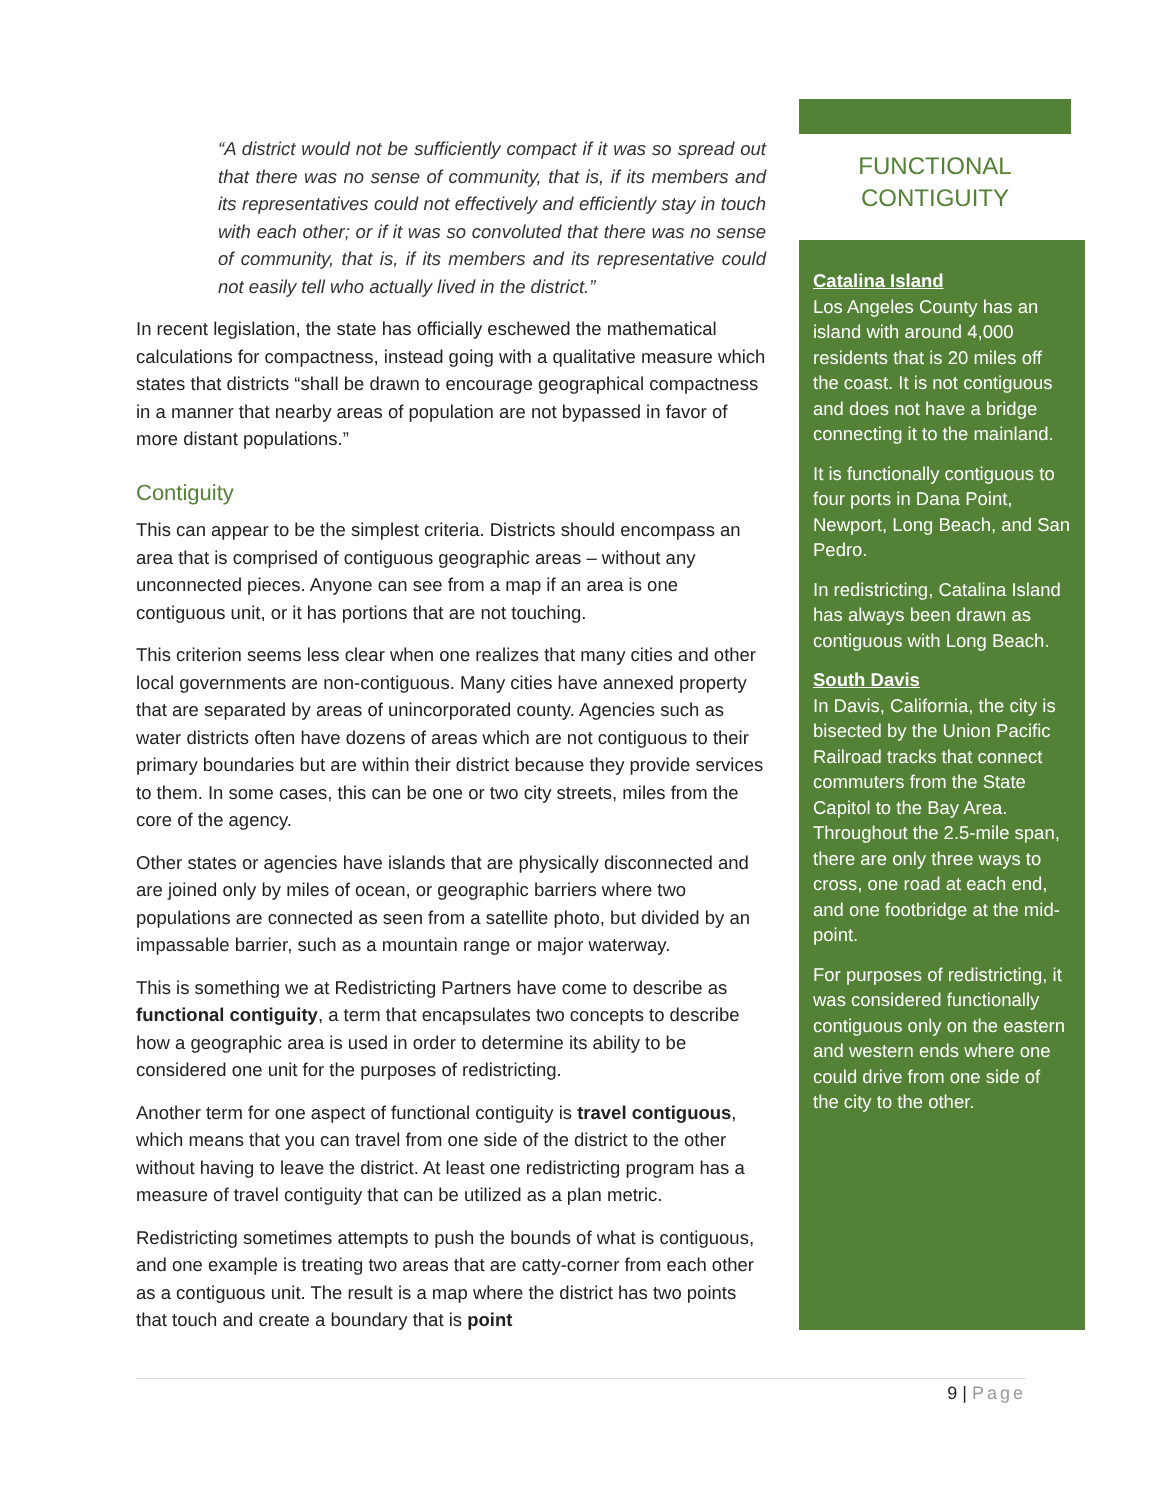“A district would not be sufficiently compact if it was so spread out that there was no sense of community, that is, if its members and its representatives could not effectively and efficiently stay in touch with each other; or if it was so convoluted that there was no sense of community, that is, if its members and its representative could not easily tell who actually lived in the district.”
In recent legislation, the state has officially eschewed the mathematical calculations for compactness, instead going with a qualitative measure which states that districts “shall be drawn to encourage geographical compactness in a manner that nearby areas of population are not bypassed in favor of more distant populations.”
Contiguity
This can appear to be the simplest criteria. Districts should encompass an area that is comprised of contiguous geographic areas – without any unconnected pieces. Anyone can see from a map if an area is one contiguous unit, or it has portions that are not touching.
This criterion seems less clear when one realizes that many cities and other local governments are non-contiguous. Many cities have annexed property that are separated by areas of unincorporated county. Agencies such as water districts often have dozens of areas which are not contiguous to their primary boundaries but are within their district because they provide services to them. In some cases, this can be one or two city streets, miles from the core of the agency.
Other states or agencies have islands that are physically disconnected and are joined only by miles of ocean, or geographic barriers where two populations are connected as seen from a satellite photo, but divided by an impassable barrier, such as a mountain range or major waterway.
This is something we at Redistricting Partners have come to describe as functional contiguity, a term that encapsulates two concepts to describe how a geographic area is used in order to determine its ability to be considered one unit for the purposes of redistricting.
Another term for one aspect of functional contiguity is travel contiguous, which means that you can travel from one side of the district to the other without having to leave the district. At least one redistricting program has a measure of travel contiguity that can be utilized as a plan metric.
Redistricting sometimes attempts to push the bounds of what is contiguous, and one example is treating two areas that are catty-corner from each other as a contiguous unit. The result is a map where the district has two points that touch and create a boundary that is point
FUNCTIONAL
CONTIGUITY
Catalina Island
Los Angeles County has an island with around 4,000 residents that is 20 miles off the coast. It is not contiguous and does not have a bridge connecting it to the mainland.
It is functionally contiguous to four ports in Dana Point, Newport, Long Beach, and San Pedro.
In redistricting, Catalina Island has always been drawn as contiguous with Long Beach.
South Davis
In Davis, California, the city is bisected by the Union Pacific Railroad tracks that connect commuters from the State Capitol to the Bay Area. Throughout the 2.5-mile span, there are only three ways to cross, one road at each end, and one footbridge at the mid-point.
For purposes of redistricting, it was considered functionally contiguous only on the eastern and western ends where one could drive from one side of the city to the other.
9 | Page